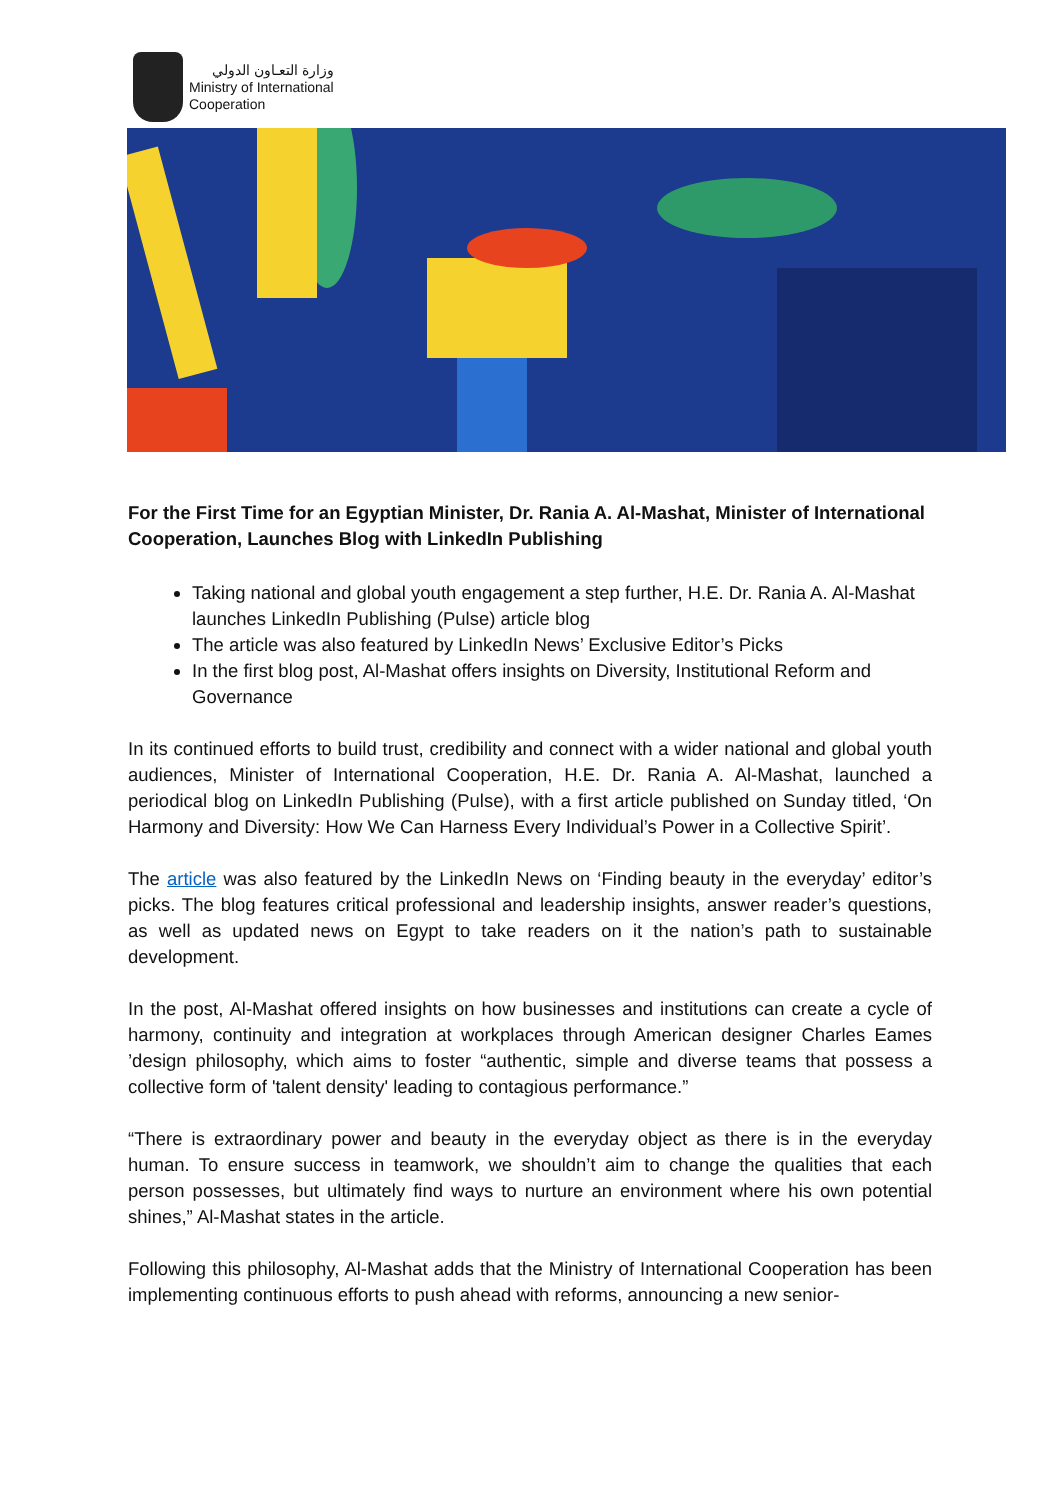وزارة التعـاون الدولي
Ministry of International
Cooperation
For the First Time for an Egyptian Minister, Dr. Rania A. Al-Mashat, Minister of International Cooperation, Launches Blog with LinkedIn Publishing
Taking national and global youth engagement a step further, H.E. Dr. Rania A. Al-Mashat launches LinkedIn Publishing (Pulse) article blog
The article was also featured by LinkedIn News’ Exclusive Editor’s Picks
In the first blog post, Al-Mashat offers insights on Diversity, Institutional Reform and Governance
In its continued efforts to build trust, credibility and connect with a wider national and global youth audiences, Minister of International Cooperation, H.E. Dr. Rania A. Al-Mashat, launched a periodical blog on LinkedIn Publishing (Pulse), with a first article published on Sunday titled, ‘On Harmony and Diversity: How We Can Harness Every Individual’s Power in a Collective Spirit’.
The article was also featured by the LinkedIn News on ‘Finding beauty in the everyday’ editor’s picks. The blog features critical professional and leadership insights, answer reader’s questions, as well as updated news on Egypt to take readers on it the nation’s path to sustainable development.
In the post, Al-Mashat offered insights on how businesses and institutions can create a cycle of harmony, continuity and integration at workplaces through American designer Charles Eames ’design philosophy, which aims to foster “authentic, simple and diverse teams that possess a collective form of 'talent density' leading to contagious performance.”
“There is extraordinary power and beauty in the everyday object as there is in the everyday human. To ensure success in teamwork, we shouldn’t aim to change the qualities that each person possesses, but ultimately find ways to nurture an environment where his own potential shines,” Al-Mashat states in the article.
Following this philosophy, Al-Mashat adds that the Ministry of International Cooperation has been implementing continuous efforts to push ahead with reforms, announcing a new senior-